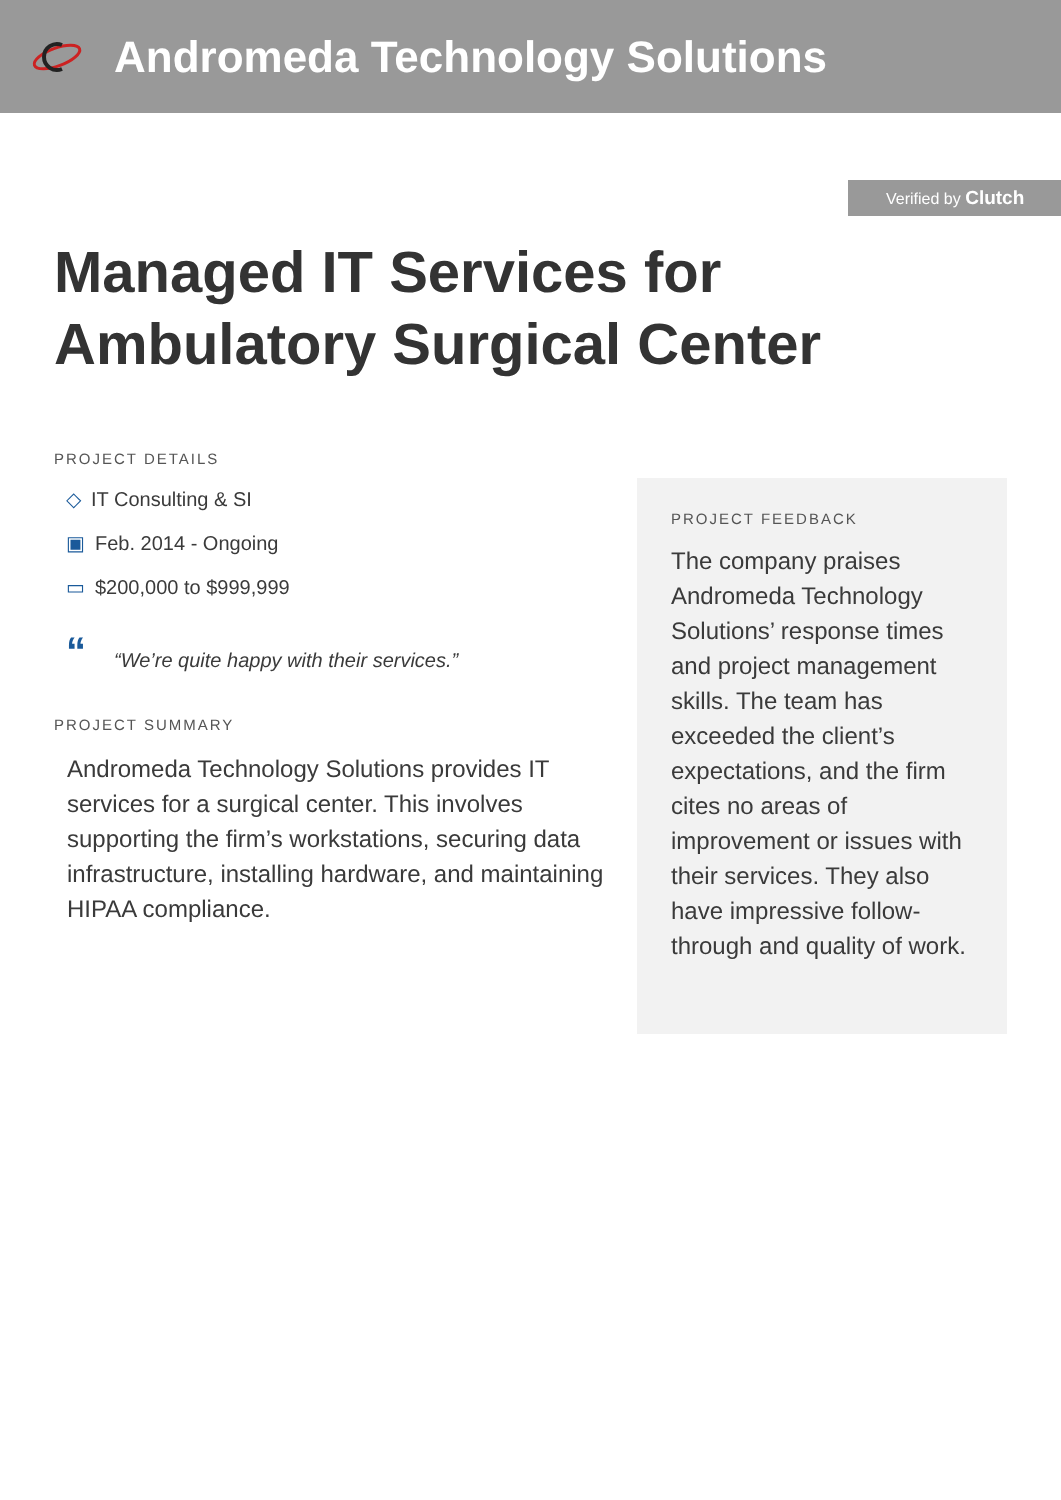Andromeda Technology Solutions
Verified by Clutch
Managed IT Services for
Ambulatory Surgical Center
PROJECT DETAILS
◇ IT Consulting & SI
▣ Feb. 2014 - Ongoing
▭ $200,000 to $999,999
““We’re quite happy with their services.”
PROJECT SUMMARY
Andromeda Technology Solutions provides IT services for a surgical center. This involves supporting the firm’s workstations, securing data infrastructure, installing hardware, and maintaining HIPAA compliance.
PROJECT FEEDBACK
The company praises Andromeda Technology Solutions’ response times and project management skills. The team has exceeded the client’s expectations, and the firm cites no areas of improvement or issues with their services. They also have impressive follow-through and quality of work.